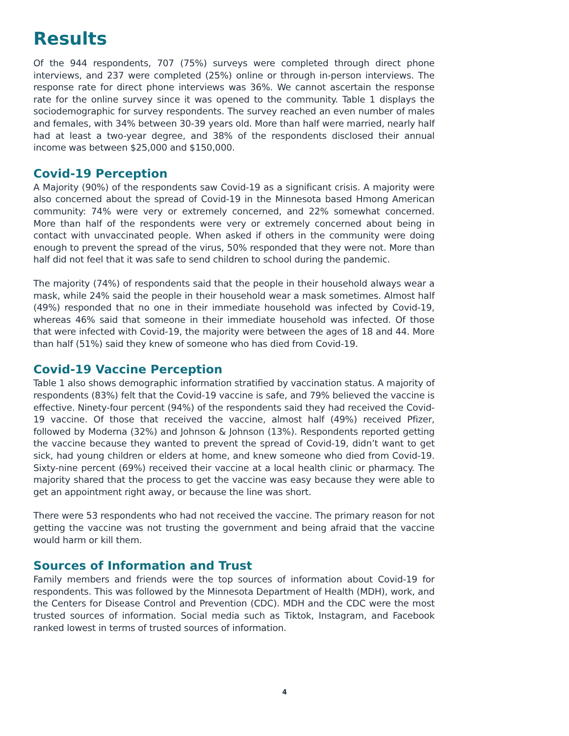Results
Of the 944 respondents, 707 (75%) surveys were completed through direct phone interviews, and 237 were completed (25%) online or through in-person interviews. The response rate for direct phone interviews was 36%. We cannot ascertain the response rate for the online survey since it was opened to the community. Table 1 displays the sociodemographic for survey respondents. The survey reached an even number of males and females, with 34% between 30-39 years old. More than half were married, nearly half had at least a two-year degree, and 38% of the respondents disclosed their annual income was between $25,000 and $150,000.
Covid-19 Perception
A Majority (90%) of the respondents saw Covid-19 as a significant crisis. A majority were also concerned about the spread of Covid-19 in the Minnesota based Hmong American community: 74% were very or extremely concerned, and 22% somewhat concerned. More than half of the respondents were very or extremely concerned about being in contact with unvaccinated people. When asked if others in the community were doing enough to prevent the spread of the virus, 50% responded that they were not. More than half did not feel that it was safe to send children to school during the pandemic.
The majority (74%) of respondents said that the people in their household always wear a mask, while 24% said the people in their household wear a mask sometimes. Almost half (49%) responded that no one in their immediate household was infected by Covid-19, whereas 46% said that someone in their immediate household was infected. Of those that were infected with Covid-19, the majority were between the ages of 18 and 44. More than half (51%) said they knew of someone who has died from Covid-19.
Covid-19 Vaccine Perception
Table 1 also shows demographic information stratified by vaccination status. A majority of respondents (83%) felt that the Covid-19 vaccine is safe, and 79% believed the vaccine is effective. Ninety-four percent (94%) of the respondents said they had received the Covid-19 vaccine. Of those that received the vaccine, almost half (49%) received Pfizer, followed by Moderna (32%) and Johnson & Johnson (13%). Respondents reported getting the vaccine because they wanted to prevent the spread of Covid-19, didn’t want to get sick, had young children or elders at home, and knew someone who died from Covid-19. Sixty-nine percent (69%) received their vaccine at a local health clinic or pharmacy. The majority shared that the process to get the vaccine was easy because they were able to get an appointment right away, or because the line was short.
There were 53 respondents who had not received the vaccine. The primary reason for not getting the vaccine was not trusting the government and being afraid that the vaccine would harm or kill them.
Sources of Information and Trust
Family members and friends were the top sources of information about Covid-19 for respondents. This was followed by the Minnesota Department of Health (MDH), work, and the Centers for Disease Control and Prevention (CDC). MDH and the CDC were the most trusted sources of information. Social media such as Tiktok, Instagram, and Facebook ranked lowest in terms of trusted sources of information.
4